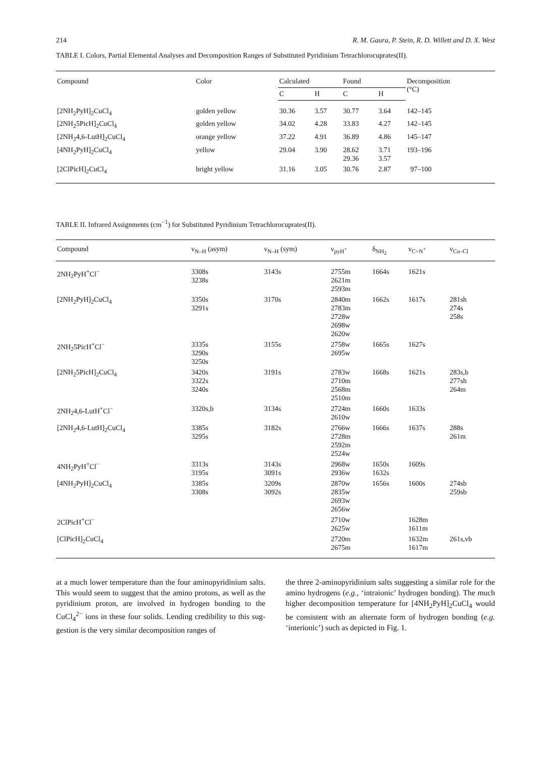214 R. M. Gaura, P. Stein, R. D. Willett and D. X. West
TABLE I. Colors, Partial Elemental Analyses and Decomposition Ranges of Substituted Pyridinium Tetrachlorocuprates(II).
| Compound | Color | Calculated | | Found | | Decomposition (°C) |
| --- | --- | --- | --- | --- | --- | --- |
| | | C | H | C | H | |
| [2NH<sub>2</sub>PyH]<sub>2</sub>CuCl<sub>4</sub> | golden yellow | 30.36 | 3.57 | 30.77 | 3.64 | 142–145 |
| [2NH<sub>2</sub>5PicH]<sub>2</sub>CuCl<sub>4</sub> | golden yellow | 34.02 | 4.28 | 33.83 | 4.27 | 142–145 |
| [2NH<sub>2</sub>4,6-LutH]<sub>2</sub>CuCl<sub>4</sub> | orange yellow | 37.22 | 4.91 | 36.89 | 4.86 | 145–147 |
| [4NH<sub>2</sub>PyH]<sub>2</sub>CuCl<sub>4</sub> | yellow | 29.04 | 3.90 | 28.62 29.36 | 3.71 3.57 | 193–196 |
| [2ClPicH]<sub>2</sub>CuCl<sub>4</sub> | bright yellow | 31.16 | 3.05 | 30.76 | 2.87 | 97–100 |
TABLE II. Infrared Assignments (cm<sup>−1</sup>) for Substituted Pyridinium Tetrachlorocuprates(II).
| Compound | ν<sub>N–H</sub> (asym) | ν<sub>N–H</sub> (sym) | ν<sub>pyH<sup>+</sup></sub> | δ<sub>NH<sub>2</sub></sub> | ν<sub>C=N<sup>+</sup></sub> | ν<sub>Cu–Cl</sub> |
| --- | --- | --- | --- | --- | --- | --- |
| 2NH<sub>2</sub>PyH<sup>+</sup>Cl<sup>−</sup> | 3308s 3238s | 3143s | 2755m 2621m 2593m | 1664s | 1621s | |
| [2NH<sub>2</sub>PyH]<sub>2</sub>CuCl<sub>4</sub> | 3350s 3291s | 3170s | 2840m 2783m 2728w 2698w 2620w | 1662s | 1617s | 281sh 274s 258s |
| 2NH<sub>2</sub>5PicH<sup>+</sup>Cl<sup>−</sup> | 3335s 3290s 3250s | 3155s | 2758w 2695w | 1665s | 1627s | |
| [2NH<sub>2</sub>5PicH]<sub>2</sub>CuCl<sub>4</sub> | 3420s 3322s 3240s | 3191s | 2783w 2710m 2568m 2510m | 1668s | 1621s | 283s,b 277sh 264m |
| 2NH<sub>2</sub>4,6-LutH<sup>+</sup>Cl<sup>−</sup> | 3320s,b | 3134s | 2724m 2610w | 1660s | 1633s | |
| [2NH<sub>2</sub>4,6-LutH]<sub>2</sub>CuCl<sub>4</sub> | 3385s 3295s | 3182s | 2766w 2728m 2592m 2524w | 1666s | 1637s | 288s 261m |
| 4NH<sub>2</sub>PyH<sup>+</sup>Cl<sup>−</sup> | 3313s 3195s | 3143s 3091s | 2968w 2936w | 1650s 1632s | 1609s | |
| [4NH<sub>2</sub>PyH]<sub>2</sub>CuCl<sub>4</sub> | 3385s 3308s | 3209s 3092s | 2870w 2835w 2693w 2656w | 1656s | 1600s | 274sb 259sb |
| 2ClPicH<sup>+</sup>Cl<sup>−</sup> | | | 2710w 2625w | | 1628m 1611m | |
| [ClPicH]<sub>2</sub>CuCl<sub>4</sub> | | | 2720m 2675m | | 1632m 1617m | 261s,vb |
at a much lower temperature than the four amino­pyridinium salts. This would seem to suggest that the amino protons, as well as the pyridinium proton, are involved in hydrogen bonding to the CuCl<sub>4</sub><sup>2−</sup> ions in these four solids. Lending credibility to this sug­gestion is the very similar decomposition ranges of
the three 2-aminopyridinium salts suggesting a similar role for the amino hydrogens (e.g., ‘intraionic’ hydro­gen bonding). The much higher decomposition temperature for [4NH<sub>2</sub>PyH]<sub>2</sub>CuCl<sub>4</sub> would be consis­tent with an alternate form of hydrogen bonding (e.g. ‘interionic’) such as depicted in Fig. 1.